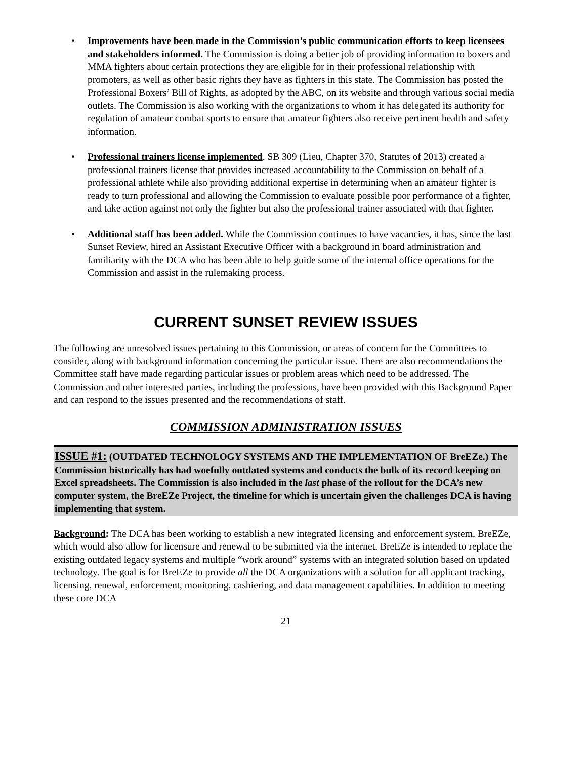• Improvements have been made in the Commission’s public communication efforts to keep licensees and stakeholders informed. The Commission is doing a better job of providing information to boxers and MMA fighters about certain protections they are eligible for in their professional relationship with promoters, as well as other basic rights they have as fighters in this state. The Commission has posted the Professional Boxers’ Bill of Rights, as adopted by the ABC, on its website and through various social media outlets. The Commission is also working with the organizations to whom it has delegated its authority for regulation of amateur combat sports to ensure that amateur fighters also receive pertinent health and safety information.
• Professional trainers license implemented. SB 309 (Lieu, Chapter 370, Statutes of 2013) created a professional trainers license that provides increased accountability to the Commission on behalf of a professional athlete while also providing additional expertise in determining when an amateur fighter is ready to turn professional and allowing the Commission to evaluate possible poor performance of a fighter, and take action against not only the fighter but also the professional trainer associated with that fighter.
• Additional staff has been added. While the Commission continues to have vacancies, it has, since the last Sunset Review, hired an Assistant Executive Officer with a background in board administration and familiarity with the DCA who has been able to help guide some of the internal office operations for the Commission and assist in the rulemaking process.
CURRENT SUNSET REVIEW ISSUES
The following are unresolved issues pertaining to this Commission, or areas of concern for the Committees to consider, along with background information concerning the particular issue. There are also recommendations the Committee staff have made regarding particular issues or problem areas which need to be addressed. The Commission and other interested parties, including the professions, have been provided with this Background Paper and can respond to the issues presented and the recommendations of staff.
COMMISSION ADMINISTRATION ISSUES
ISSUE #1: (OUTDATED TECHNOLOGY SYSTEMS AND THE IMPLEMENTATION OF BreEZe.) The Commission historically has had woefully outdated systems and conducts the bulk of its record keeping on Excel spreadsheets. The Commission is also included in the last phase of the rollout for the DCA’s new computer system, the BreEZe Project, the timeline for which is uncertain given the challenges DCA is having implementing that system.
Background: The DCA has been working to establish a new integrated licensing and enforcement system, BreEZe, which would also allow for licensure and renewal to be submitted via the internet. BreEZe is intended to replace the existing outdated legacy systems and multiple “work around” systems with an integrated solution based on updated technology. The goal is for BreEZe to provide all the DCA organizations with a solution for all applicant tracking, licensing, renewal, enforcement, monitoring, cashiering, and data management capabilities. In addition to meeting these core DCA
21